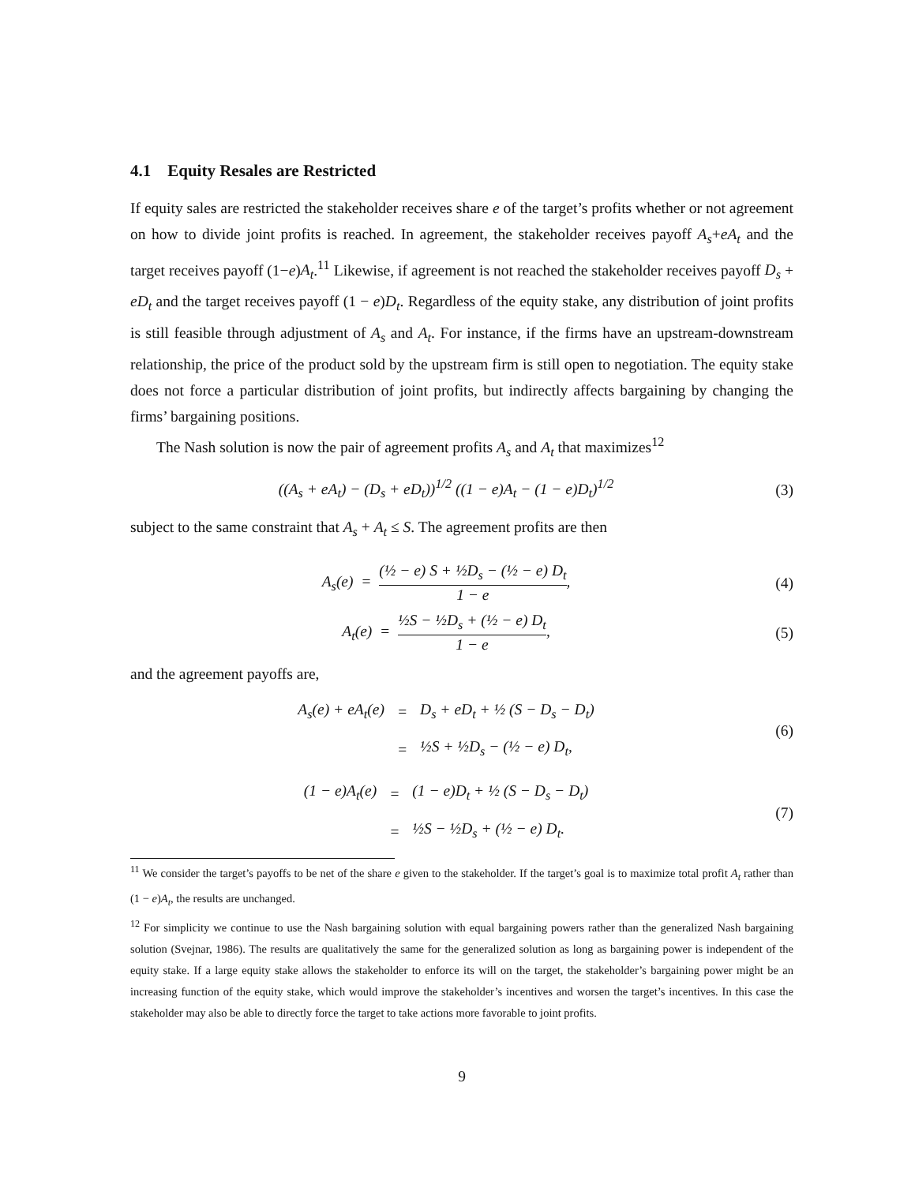4.1 Equity Resales are Restricted
If equity sales are restricted the stakeholder receives share e of the target’s profits whether or not agreement on how to divide joint profits is reached. In agreement, the stakeholder receives payoff A<sub>s</sub>+eA<sub>t</sub> and the target receives payoff (1−e)A<sub>t</sub>.<sup>11</sup> Likewise, if agreement is not reached the stakeholder receives payoff D<sub>s</sub> + eD<sub>t</sub> and the target receives payoff (1 − e)D<sub>t</sub>. Regardless of the equity stake, any distribution of joint profits is still feasible through adjustment of A<sub>s</sub> and A<sub>t</sub>. For instance, if the firms have an upstream-downstream relationship, the price of the product sold by the upstream firm is still open to negotiation. The equity stake does not force a particular distribution of joint profits, but indirectly affects bargaining by changing the firms’ bargaining positions.
The Nash solution is now the pair of agreement profits A<sub>s</sub> and A<sub>t</sub> that maximizes<sup>12</sup>
((A<sub>s</sub> + eA<sub>t</sub>) − (D<sub>s</sub> + eD<sub>t</sub>))<sup>1/2</sup> ((1 − e)A<sub>t</sub> − (1 − e)D<sub>t</sub>)<sup>1/2</sup>
(3)
subject to the same constraint that A<sub>s</sub> + A<sub>t</sub> ≤ S. The agreement profits are then
A<sub>s</sub>(e) = (½ − e) S + ½D<sub>s</sub> − (½ − e) D<sub>t</sub> 1 − e,
(4)
A<sub>t</sub>(e) = ½S − ½D<sub>s</sub> + (½ − e) D<sub>t</sub> 1 − e,
(5)
and the agreement payoffs are,
| A<sub>s</sub>(e) + eA<sub>t</sub>(e) | = | D<sub>s</sub> + eD<sub>t</sub> + ½ (S − D<sub>s</sub> − D<sub>t</sub>) |
| | = | ½S + ½D<sub>s</sub> − (½ − e) D<sub>t</sub>, |
(6)
| (1 − e)A<sub>t</sub>(e) | = | (1 − e)D<sub>t</sub> + ½ (S − D<sub>s</sub> − D<sub>t</sub>) |
| | = | ½S − ½D<sub>s</sub> + (½ − e) D<sub>t</sub>. |
(7)
<sup>11</sup> We consider the target’s payoffs to be net of the share e given to the stakeholder. If the target’s goal is to maximize total profit A<sub>t</sub> rather than (1 − e)A<sub>t</sub>, the results are unchanged.
<sup>12</sup> For simplicity we continue to use the Nash bargaining solution with equal bargaining powers rather than the generalized Nash bargaining solution (Svejnar, 1986). The results are qualitatively the same for the generalized solution as long as bargaining power is independent of the equity stake. If a large equity stake allows the stakeholder to enforce its will on the target, the stakeholder’s bargaining power might be an increasing function of the equity stake, which would improve the stakeholder’s incentives and worsen the target’s incentives. In this case the stakeholder may also be able to directly force the target to take actions more favorable to joint profits.
9